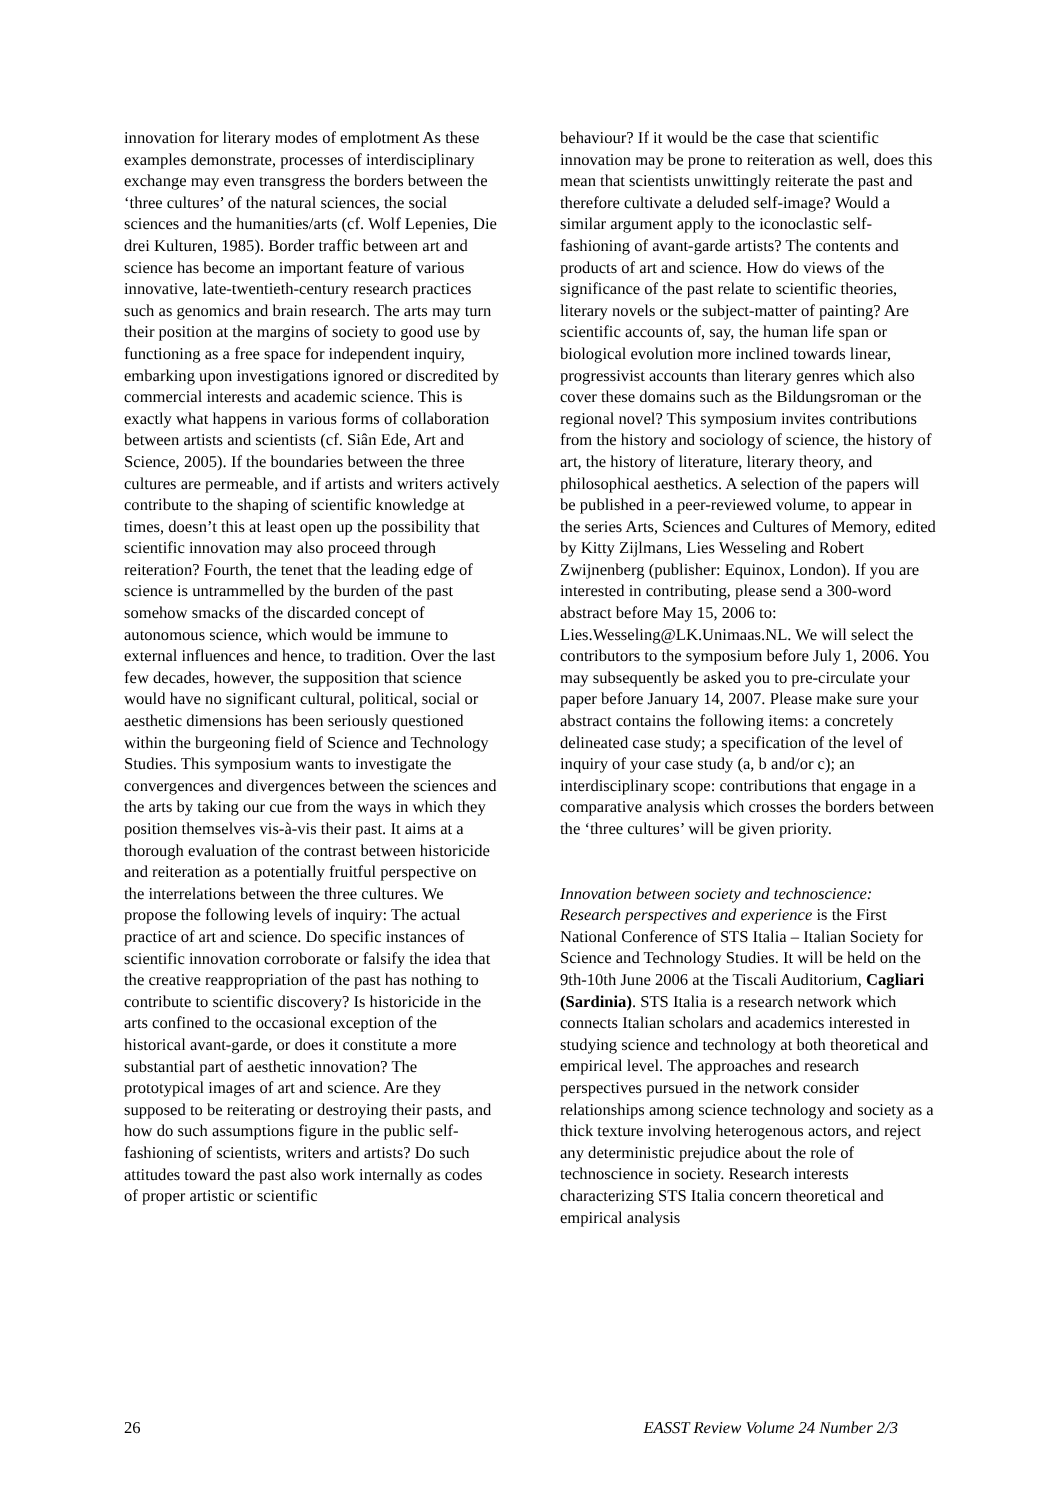innovation for literary modes of emplotment As these examples demonstrate, processes of interdisciplinary exchange may even transgress the borders between the ‘three cultures’ of the natural sciences, the social sciences and the humanities/arts (cf. Wolf Lepenies, Die drei Kulturen, 1985). Border traffic between art and science has become an important feature of various innovative, late-twentieth-century research practices such as genomics and brain research. The arts may turn their position at the margins of society to good use by functioning as a free space for independent inquiry, embarking upon investigations ignored or discredited by commercial interests and academic science. This is exactly what happens in various forms of collaboration between artists and scientists (cf. Siân Ede, Art and Science, 2005). If the boundaries between the three cultures are permeable, and if artists and writers actively contribute to the shaping of scientific knowledge at times, doesn’t this at least open up the possibility that scientific innovation may also proceed through reiteration? Fourth, the tenet that the leading edge of science is untrammelled by the burden of the past somehow smacks of the discarded concept of autonomous science, which would be immune to external influences and hence, to tradition. Over the last few decades, however, the supposition that science would have no significant cultural, political, social or aesthetic dimensions has been seriously questioned within the burgeoning field of Science and Technology Studies. This symposium wants to investigate the convergences and divergences between the sciences and the arts by taking our cue from the ways in which they position themselves vis-à-vis their past. It aims at a thorough evaluation of the contrast between historicide and reiteration as a potentially fruitful perspective on the interrelations between the three cultures. We propose the following levels of inquiry: The actual practice of art and science. Do specific instances of scientific innovation corroborate or falsify the idea that the creative reappropriation of the past has nothing to contribute to scientific discovery? Is historicide in the arts confined to the occasional exception of the historical avant-garde, or does it constitute a more substantial part of aesthetic innovation? The prototypical images of art and science. Are they supposed to be reiterating or destroying their pasts, and how do such assumptions figure in the public self-fashioning of scientists, writers and artists? Do such attitudes toward the past also work internally as codes of proper artistic or scientific
behaviour? If it would be the case that scientific innovation may be prone to reiteration as well, does this mean that scientists unwittingly reiterate the past and therefore cultivate a deluded self-image? Would a similar argument apply to the iconoclastic self-fashioning of avant-garde artists? The contents and products of art and science. How do views of the significance of the past relate to scientific theories, literary novels or the subject-matter of painting? Are scientific accounts of, say, the human life span or biological evolution more inclined towards linear, progressivist accounts than literary genres which also cover these domains such as the Bildungsroman or the regional novel? This symposium invites contributions from the history and sociology of science, the history of art, the history of literature, literary theory, and philosophical aesthetics. A selection of the papers will be published in a peer-reviewed volume, to appear in the series Arts, Sciences and Cultures of Memory, edited by Kitty Zijlmans, Lies Wesseling and Robert Zwijnenberg (publisher: Equinox, London). If you are interested in contributing, please send a 300-word abstract before May 15, 2006 to: Lies.Wesseling@LK.Unimaas.NL. We will select the contributors to the symposium before July 1, 2006. You may subsequently be asked you to pre-circulate your paper before January 14, 2007. Please make sure your abstract contains the following items: a concretely delineated case study; a specification of the level of inquiry of your case study (a, b and/or c); an interdisciplinary scope: contributions that engage in a comparative analysis which crosses the borders between the ‘three cultures’ will be given priority.
Innovation between society and technoscience: Research perspectives and experience is the First National Conference of STS Italia – Italian Society for Science and Technology Studies. It will be held on the 9th-10th June 2006 at the Tiscali Auditorium, Cagliari (Sardinia). STS Italia is a research network which connects Italian scholars and academics interested in studying science and technology at both theoretical and empirical level. The approaches and research perspectives pursued in the network consider relationships among science technology and society as a thick texture involving heterogenous actors, and reject any deterministic prejudice about the role of technoscience in society. Research interests characterizing STS Italia concern theoretical and empirical analysis
26 EASST Review Volume 24 Number 2/3